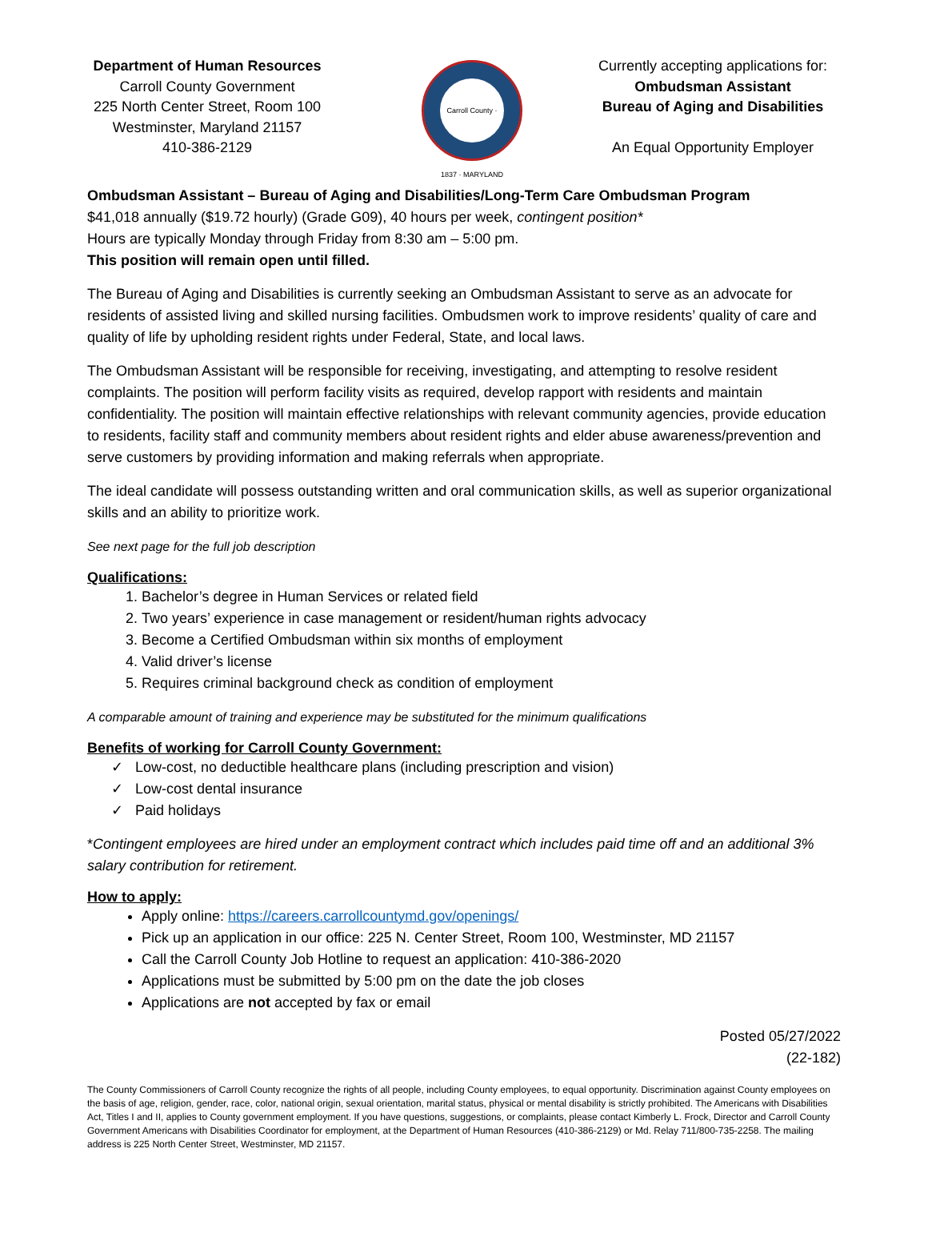Department of Human Resources
Carroll County Government
225 North Center Street, Room 100
Westminster, Maryland 21157
410-386-2129
Carroll County · 1837 · MARYLAND
Currently accepting applications for:
Ombudsman Assistant
Bureau of Aging and Disabilities
An Equal Opportunity Employer
Ombudsman Assistant – Bureau of Aging and Disabilities/Long-Term Care Ombudsman Program
$41,018 annually ($19.72 hourly) (Grade G09), 40 hours per week, contingent position*
Hours are typically Monday through Friday from 8:30 am – 5:00 pm.
This position will remain open until filled.
The Bureau of Aging and Disabilities is currently seeking an Ombudsman Assistant to serve as an advocate for residents of assisted living and skilled nursing facilities. Ombudsmen work to improve residents’ quality of care and quality of life by upholding resident rights under Federal, State, and local laws.
The Ombudsman Assistant will be responsible for receiving, investigating, and attempting to resolve resident complaints. The position will perform facility visits as required, develop rapport with residents and maintain confidentiality. The position will maintain effective relationships with relevant community agencies, provide education to residents, facility staff and community members about resident rights and elder abuse awareness/prevention and serve customers by providing information and making referrals when appropriate.
The ideal candidate will possess outstanding written and oral communication skills, as well as superior organizational skills and an ability to prioritize work.
See next page for the full job description
Qualifications:
1. Bachelor’s degree in Human Services or related field
2. Two years’ experience in case management or resident/human rights advocacy
3. Become a Certified Ombudsman within six months of employment
4. Valid driver’s license
5. Requires criminal background check as condition of employment
A comparable amount of training and experience may be substituted for the minimum qualifications
Benefits of working for Carroll County Government:
✓ Low-cost, no deductible healthcare plans (including prescription and vision)
✓ Low-cost dental insurance
✓ Paid holidays
*Contingent employees are hired under an employment contract which includes paid time off and an additional 3% salary contribution for retirement.
How to apply:
Apply online: https://careers.carrollcountymd.gov/openings/
Pick up an application in our office: 225 N. Center Street, Room 100, Westminster, MD 21157
Call the Carroll County Job Hotline to request an application: 410-386-2020
Applications must be submitted by 5:00 pm on the date the job closes
Applications are not accepted by fax or email
Posted 05/27/2022
(22-182)
The County Commissioners of Carroll County recognize the rights of all people, including County employees, to equal opportunity. Discrimination against County employees on the basis of age, religion, gender, race, color, national origin, sexual orientation, marital status, physical or mental disability is strictly prohibited. The Americans with Disabilities Act, Titles I and II, applies to County government employment. If you have questions, suggestions, or complaints, please contact Kimberly L. Frock, Director and Carroll County Government Americans with Disabilities Coordinator for employment, at the Department of Human Resources (410-386-2129) or Md. Relay 711/800-735-2258. The mailing address is 225 North Center Street, Westminster, MD 21157.